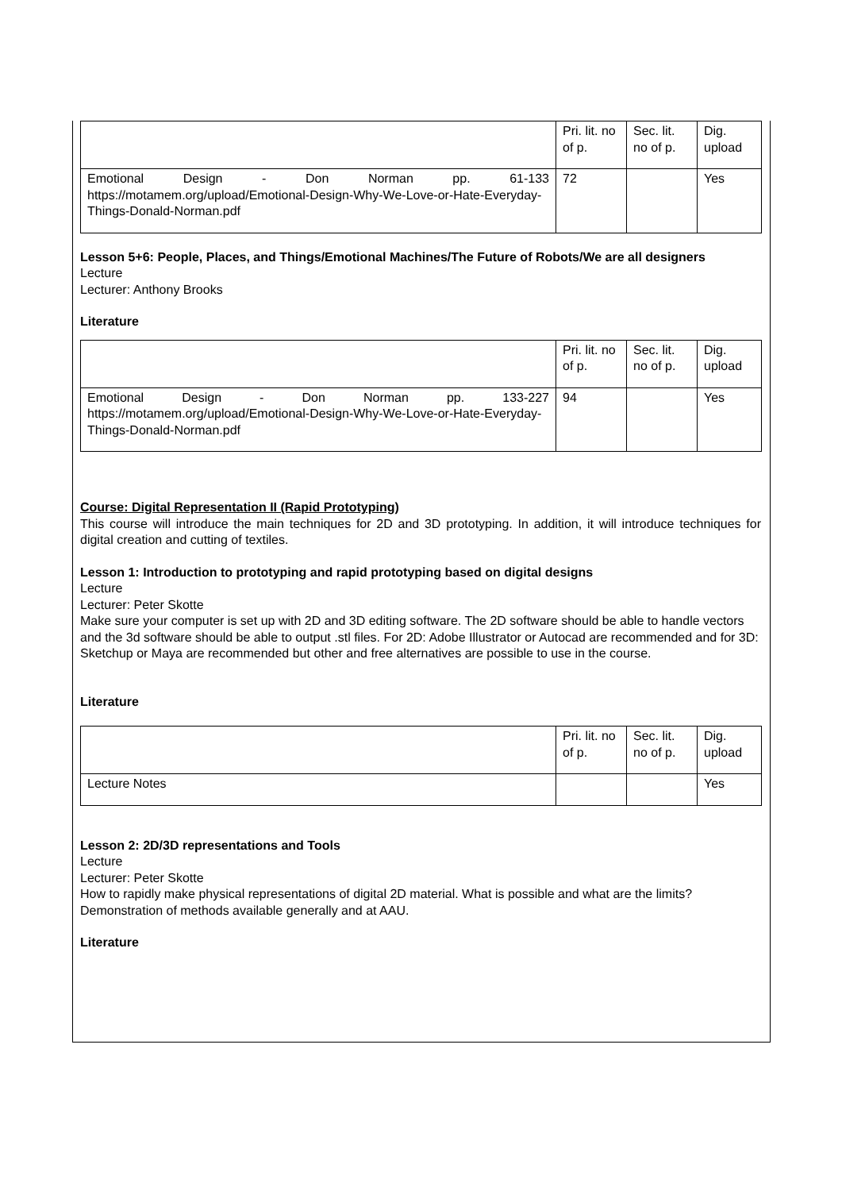| | Pri. lit. no of p. | Sec. lit. no of p. | Dig. upload |
| Emotional Design - Don Norman pp. 61-133 https://motamem.org/upload/Emotional-Design-Why-We-Love-or-Hate-Everyday-Things-Donald-Norman.pdf | 72 | | Yes |
Lesson 5+6: People, Places, and Things/Emotional Machines/The Future of Robots/We are all designers
Lecture
Lecturer: Anthony Brooks
Literature
| | Pri. lit. no of p. | Sec. lit. no of p. | Dig. upload |
| Emotional Design - Don Norman pp. 133-227 https://motamem.org/upload/Emotional-Design-Why-We-Love-or-Hate-Everyday-Things-Donald-Norman.pdf | 94 | | Yes |
Course: Digital Representation II (Rapid Prototyping)
This course will introduce the main techniques for 2D and 3D prototyping. In addition, it will introduce techniques for digital creation and cutting of textiles.
Lesson 1: Introduction to prototyping and rapid prototyping based on digital designs
Lecture
Lecturer: Peter Skotte
Make sure your computer is set up with 2D and 3D editing software. The 2D software should be able to handle vectors and the 3d software should be able to output .stl files. For 2D: Adobe Illustrator or Autocad are recommended and for 3D: Sketchup or Maya are recommended but other and free alternatives are possible to use in the course.
Literature
| | Pri. lit. no of p. | Sec. lit. no of p. | Dig. upload |
| Lecture Notes | | | Yes |
Lesson 2: 2D/3D representations and Tools
Lecture
Lecturer: Peter Skotte
How to rapidly make physical representations of digital 2D material. What is possible and what are the limits? Demonstration of methods available generally and at AAU.
Literature